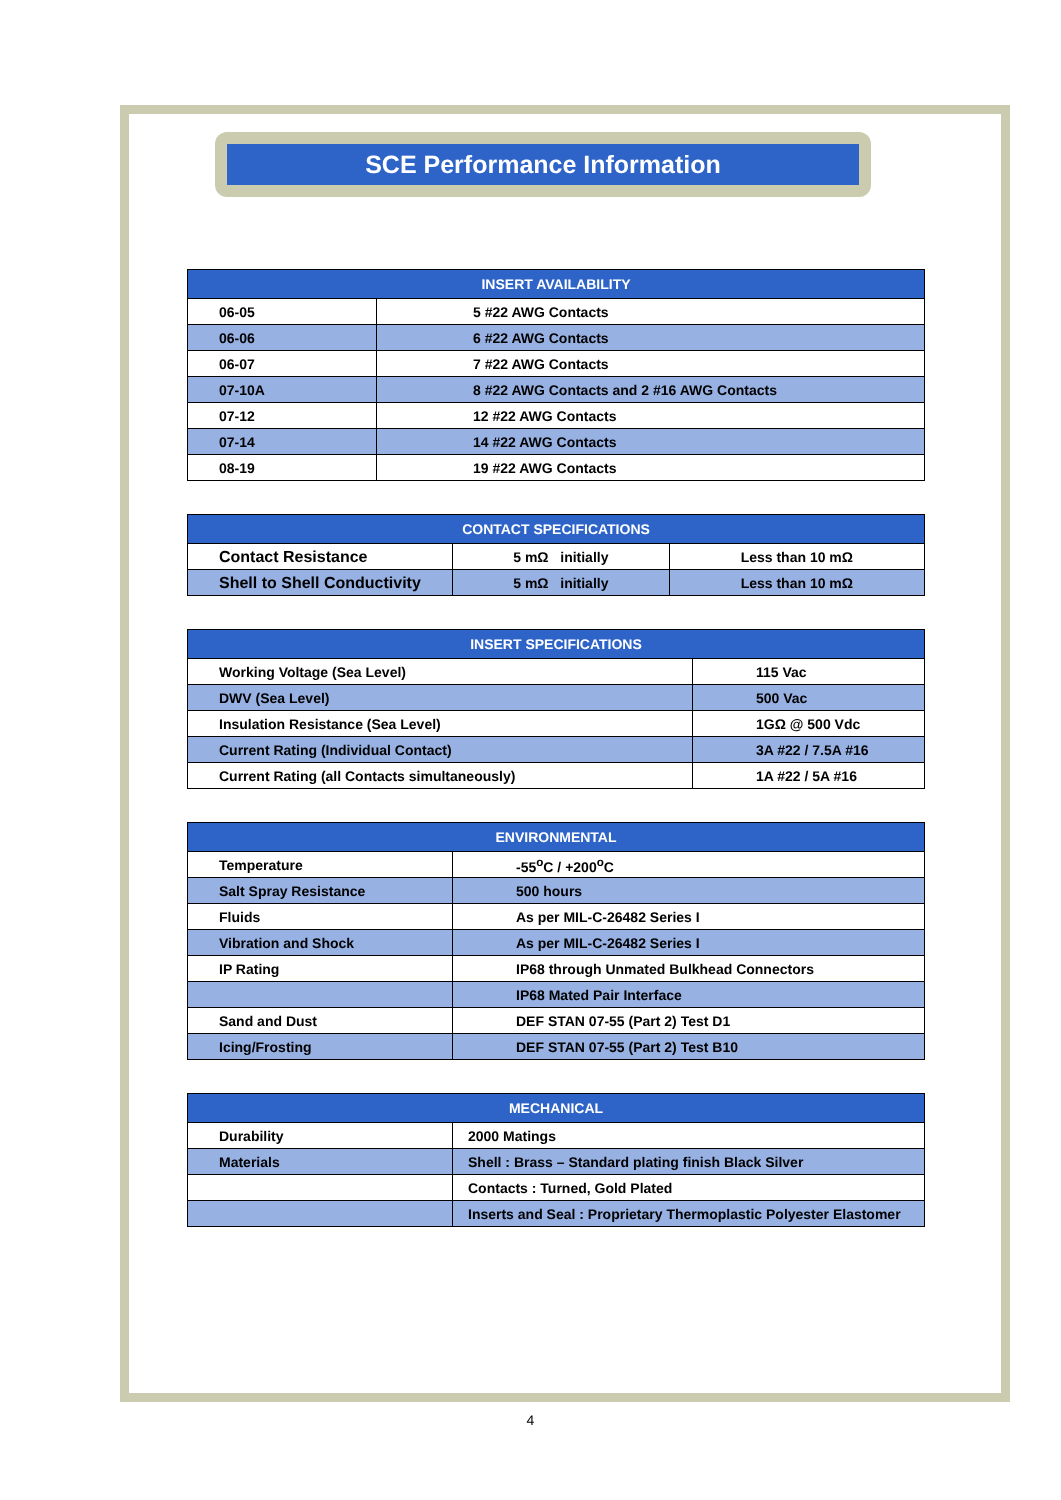SCE Performance Information
| INSERT AVAILABILITY | |
| --- | --- |
| 06-05 | 5 #22 AWG Contacts |
| 06-06 | 6 #22 AWG Contacts |
| 06-07 | 7 #22 AWG Contacts |
| 07-10A | 8 #22 AWG Contacts and 2 #16 AWG Contacts |
| 07-12 | 12 #22 AWG Contacts |
| 07-14 | 14 #22 AWG Contacts |
| 08-19 | 19 #22 AWG Contacts |
| CONTACT SPECIFICATIONS | | |
| --- | --- | --- |
| Contact Resistance | 5 mΩ initially | Less than 10 mΩ |
| Shell to Shell Conductivity | 5 mΩ initially | Less than 10 mΩ |
| INSERT SPECIFICATIONS | |
| --- | --- |
| Working Voltage (Sea Level) | 115 Vac |
| DWV (Sea Level) | 500 Vac |
| Insulation Resistance (Sea Level) | 1GΩ @ 500 Vdc |
| Current Rating (Individual Contact) | 3A #22 / 7.5A #16 |
| Current Rating (all Contacts simultaneously) | 1A #22 / 5A #16 |
| ENVIRONMENTAL | |
| --- | --- |
| Temperature | -55<sup>o</sup>C / +200<sup>o</sup>C |
| Salt Spray Resistance | 500 hours |
| Fluids | As per MIL-C-26482 Series I |
| Vibration and Shock | As per MIL-C-26482 Series I |
| IP Rating | IP68 through Unmated Bulkhead Connectors |
| | IP68 Mated Pair Interface |
| Sand and Dust | DEF STAN 07-55 (Part 2) Test D1 |
| Icing/Frosting | DEF STAN 07-55 (Part 2) Test B10 |
| MECHANICAL | |
| --- | --- |
| Durability | 2000 Matings |
| Materials | Shell : Brass – Standard plating finish Black Silver |
| | Contacts : Turned, Gold Plated |
| | Inserts and Seal : Proprietary Thermoplastic Polyester Elastomer |
4